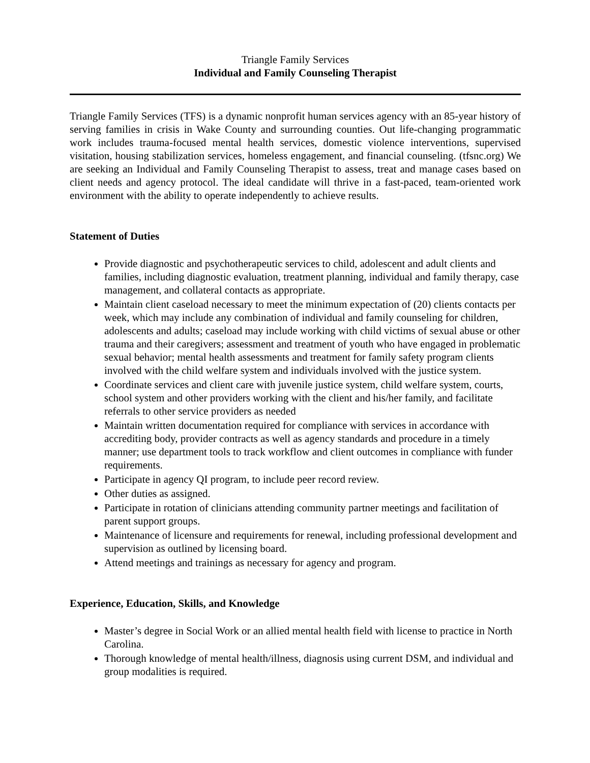Triangle Family Services
Individual and Family Counseling Therapist
Triangle Family Services (TFS) is a dynamic nonprofit human services agency with an 85-year history of serving families in crisis in Wake County and surrounding counties. Out life-changing programmatic work includes trauma-focused mental health services, domestic violence interventions, supervised visitation, housing stabilization services, homeless engagement, and financial counseling. (tfsnc.org) We are seeking an Individual and Family Counseling Therapist to assess, treat and manage cases based on client needs and agency protocol. The ideal candidate will thrive in a fast-paced, team-oriented work environment with the ability to operate independently to achieve results.
Statement of Duties
Provide diagnostic and psychotherapeutic services to child, adolescent and adult clients and families, including diagnostic evaluation, treatment planning, individual and family therapy, case management, and collateral contacts as appropriate.
Maintain client caseload necessary to meet the minimum expectation of (20) clients contacts per week, which may include any combination of individual and family counseling for children, adolescents and adults; caseload may include working with child victims of sexual abuse or other trauma and their caregivers; assessment and treatment of youth who have engaged in problematic sexual behavior; mental health assessments and treatment for family safety program clients involved with the child welfare system and individuals involved with the justice system.
Coordinate services and client care with juvenile justice system, child welfare system, courts, school system and other providers working with the client and his/her family, and facilitate referrals to other service providers as needed
Maintain written documentation required for compliance with services in accordance with accrediting body, provider contracts as well as agency standards and procedure in a timely manner; use department tools to track workflow and client outcomes in compliance with funder requirements.
Participate in agency QI program, to include peer record review.
Other duties as assigned.
Participate in rotation of clinicians attending community partner meetings and facilitation of parent support groups.
Maintenance of licensure and requirements for renewal, including professional development and supervision as outlined by licensing board.
Attend meetings and trainings as necessary for agency and program.
Experience, Education, Skills, and Knowledge
Master’s degree in Social Work or an allied mental health field with license to practice in North Carolina.
Thorough knowledge of mental health/illness, diagnosis using current DSM, and individual and group modalities is required.